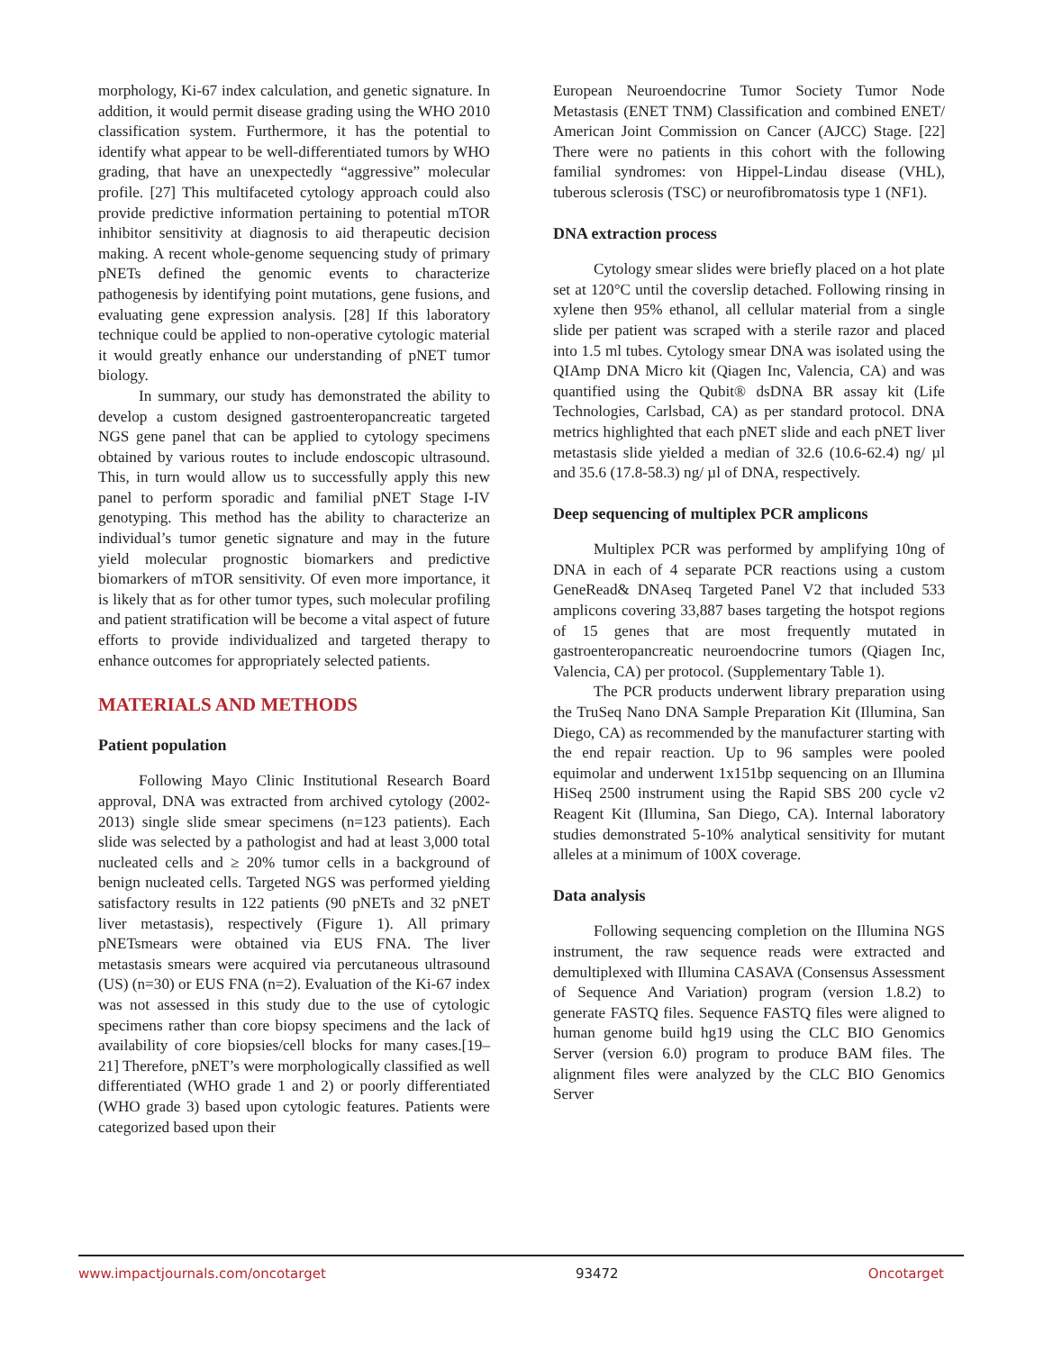morphology, Ki-67 index calculation, and genetic signature. In addition, it would permit disease grading using the WHO 2010 classification system. Furthermore, it has the potential to identify what appear to be well-differentiated tumors by WHO grading, that have an unexpectedly “aggressive” molecular profile. [27] This multifaceted cytology approach could also provide predictive information pertaining to potential mTOR inhibitor sensitivity at diagnosis to aid therapeutic decision making. A recent whole-genome sequencing study of primary pNETs defined the genomic events to characterize pathogenesis by identifying point mutations, gene fusions, and evaluating gene expression analysis. [28] If this laboratory technique could be applied to non-operative cytologic material it would greatly enhance our understanding of pNET tumor biology.
In summary, our study has demonstrated the ability to develop a custom designed gastroenteropancreatic targeted NGS gene panel that can be applied to cytology specimens obtained by various routes to include endoscopic ultrasound. This, in turn would allow us to successfully apply this new panel to perform sporadic and familial pNET Stage I-IV genotyping. This method has the ability to characterize an individual’s tumor genetic signature and may in the future yield molecular prognostic biomarkers and predictive biomarkers of mTOR sensitivity. Of even more importance, it is likely that as for other tumor types, such molecular profiling and patient stratification will be become a vital aspect of future efforts to provide individualized and targeted therapy to enhance outcomes for appropriately selected patients.
MATERIALS AND METHODS
Patient population
Following Mayo Clinic Institutional Research Board approval, DNA was extracted from archived cytology (2002-2013) single slide smear specimens (n=123 patients). Each slide was selected by a pathologist and had at least 3,000 total nucleated cells and ≥ 20% tumor cells in a background of benign nucleated cells. Targeted NGS was performed yielding satisfactory results in 122 patients (90 pNETs and 32 pNET liver metastasis), respectively (Figure 1). All primary pNETsmears were obtained via EUS FNA. The liver metastasis smears were acquired via percutaneous ultrasound (US) (n=30) or EUS FNA (n=2). Evaluation of the Ki-67 index was not assessed in this study due to the use of cytologic specimens rather than core biopsy specimens and the lack of availability of core biopsies/cell blocks for many cases.[19–21] Therefore, pNET’s were morphologically classified as well differentiated (WHO grade 1 and 2) or poorly differentiated (WHO grade 3) based upon cytologic features. Patients were categorized based upon their
European Neuroendocrine Tumor Society Tumor Node Metastasis (ENET TNM) Classification and combined ENET/ American Joint Commission on Cancer (AJCC) Stage. [22] There were no patients in this cohort with the following familial syndromes: von Hippel-Lindau disease (VHL), tuberous sclerosis (TSC) or neurofibromatosis type 1 (NF1).
DNA extraction process
Cytology smear slides were briefly placed on a hot plate set at 120°C until the coverslip detached. Following rinsing in xylene then 95% ethanol, all cellular material from a single slide per patient was scraped with a sterile razor and placed into 1.5 ml tubes. Cytology smear DNA was isolated using the QIAmp DNA Micro kit (Qiagen Inc, Valencia, CA) and was quantified using the Qubit® dsDNA BR assay kit (Life Technologies, Carlsbad, CA) as per standard protocol. DNA metrics highlighted that each pNET slide and each pNET liver metastasis slide yielded a median of 32.6 (10.6-62.4) ng/ µl and 35.6 (17.8-58.3) ng/ µl of DNA, respectively.
Deep sequencing of multiplex PCR amplicons
Multiplex PCR was performed by amplifying 10ng of DNA in each of 4 separate PCR reactions using a custom GeneRead& DNAseq Targeted Panel V2 that included 533 amplicons covering 33,887 bases targeting the hotspot regions of 15 genes that are most frequently mutated in gastroenteropancreatic neuroendocrine tumors (Qiagen Inc, Valencia, CA) per protocol. (Supplementary Table 1).
The PCR products underwent library preparation using the TruSeq Nano DNA Sample Preparation Kit (Illumina, San Diego, CA) as recommended by the manufacturer starting with the end repair reaction. Up to 96 samples were pooled equimolar and underwent 1x151bp sequencing on an Illumina HiSeq 2500 instrument using the Rapid SBS 200 cycle v2 Reagent Kit (Illumina, San Diego, CA). Internal laboratory studies demonstrated 5-10% analytical sensitivity for mutant alleles at a minimum of 100X coverage.
Data analysis
Following sequencing completion on the Illumina NGS instrument, the raw sequence reads were extracted and demultiplexed with Illumina CASAVA (Consensus Assessment of Sequence And Variation) program (version 1.8.2) to generate FASTQ files. Sequence FASTQ files were aligned to human genome build hg19 using the CLC BIO Genomics Server (version 6.0) program to produce BAM files. The alignment files were analyzed by the CLC BIO Genomics Server
www.impactjournals.com/oncotarget 93472 Oncotarget